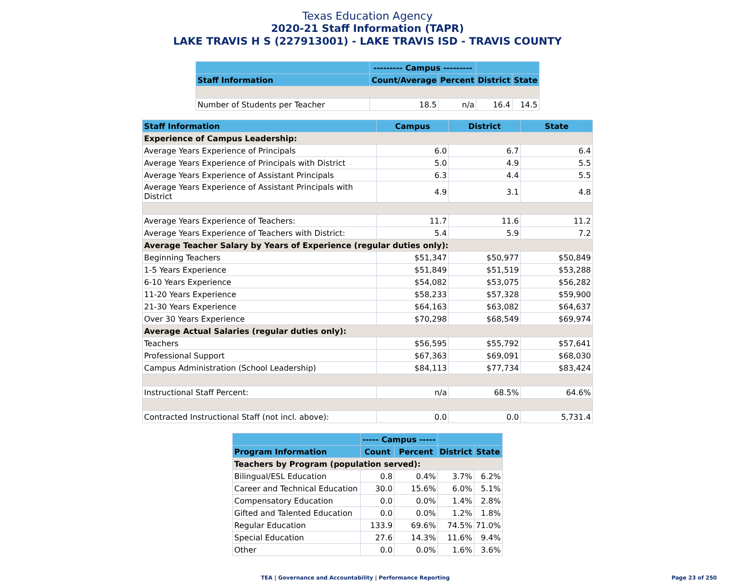Texas Education Agency
2020-21 Staff Information (TAPR)
LAKE TRAVIS H S (227913001) - LAKE TRAVIS ISD - TRAVIS COUNTY
| | --------- Campus --------- | | | |
| --- | --- | --- | --- | --- |
| Staff Information | Count/Average | Percent | District | State |
| Number of Students per Teacher | 18.5 | n/a | 16.4 | 14.5 |
| Staff Information | Campus | District | State |
| --- | --- | --- | --- |
| Experience of Campus Leadership: | | | |
| Average Years Experience of Principals | 6.0 | 6.7 | 6.4 |
| Average Years Experience of Principals with District | 5.0 | 4.9 | 5.5 |
| Average Years Experience of Assistant Principals | 6.3 | 4.4 | 5.5 |
| Average Years Experience of Assistant Principals with District | 4.9 | 3.1 | 4.8 |
| Average Years Experience of Teachers: | 11.7 | 11.6 | 11.2 |
| Average Years Experience of Teachers with District: | 5.4 | 5.9 | 7.2 |
| Average Teacher Salary by Years of Experience (regular duties only): | | | |
| Beginning Teachers | $51,347 | $50,977 | $50,849 |
| 1-5 Years Experience | $51,849 | $51,519 | $53,288 |
| 6-10 Years Experience | $54,082 | $53,075 | $56,282 |
| 11-20 Years Experience | $58,233 | $57,328 | $59,900 |
| 21-30 Years Experience | $64,163 | $63,082 | $64,637 |
| Over 30 Years Experience | $70,298 | $68,549 | $69,974 |
| Average Actual Salaries (regular duties only): | | | |
| Teachers | $56,595 | $55,792 | $57,641 |
| Professional Support | $67,363 | $69,091 | $68,030 |
| Campus Administration (School Leadership) | $84,113 | $77,734 | $83,424 |
| Instructional Staff Percent: | n/a | 68.5% | 64.6% |
| Contracted Instructional Staff (not incl. above): | 0.0 | 0.0 | 5,731.4 |
| | ----- Campus ----- | | | |
| --- | --- | --- | --- | --- |
| Program Information | Count | Percent | District | State |
| Teachers by Program (population served): | | | | |
| Bilingual/ESL Education | 0.8 | 0.4% | 3.7% | 6.2% |
| Career and Technical Education | 30.0 | 15.6% | 6.0% | 5.1% |
| Compensatory Education | 0.0 | 0.0% | 1.4% | 2.8% |
| Gifted and Talented Education | 0.0 | 0.0% | 1.2% | 1.8% |
| Regular Education | 133.9 | 69.6% | 74.5% | 71.0% |
| Special Education | 27.6 | 14.3% | 11.6% | 9.4% |
| Other | 0.0 | 0.0% | 1.6% | 3.6% |
TEA | Governance and Accountability | Performance Reporting Page 23 of 250